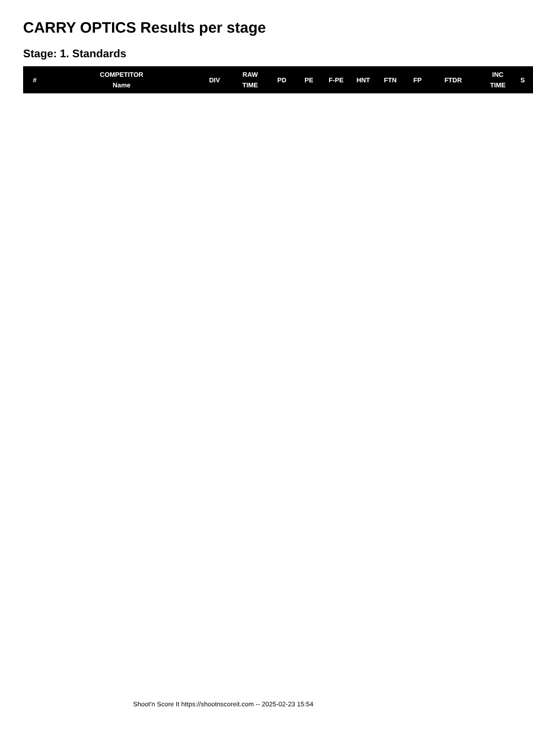CARRY OPTICS Results per stage
Stage: 1. Standards
| # | COMPETITOR Name | DIV | RAW TIME | PD | PE | F-PE | HNT | FTN | FP | FTDR | INC TIME | S |
| --- | --- | --- | --- | --- | --- | --- | --- | --- | --- | --- | --- | --- |
Shoot'n Score It https://shootnscoreit.com -- 2025-02-23 15:54